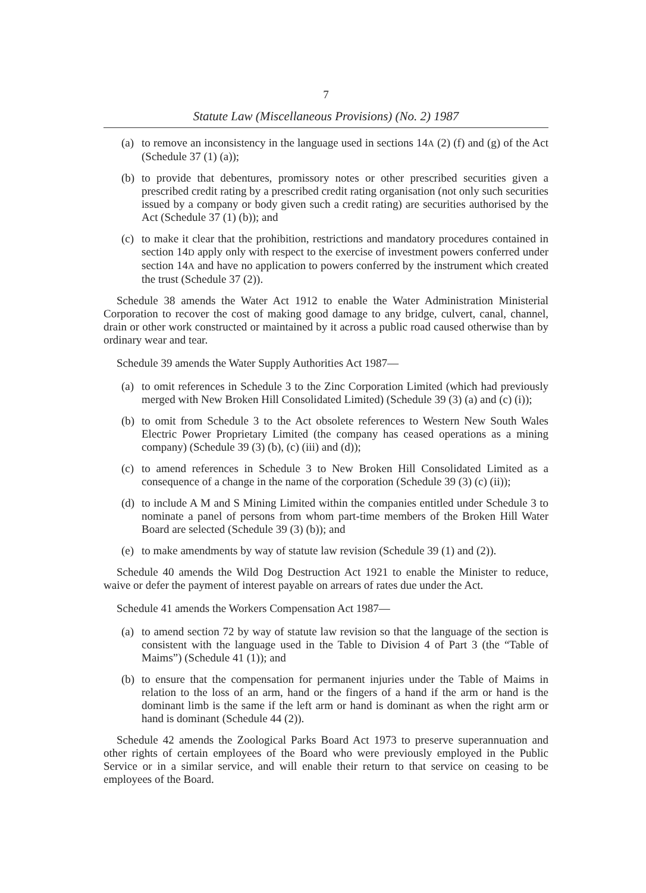7
Statute Law (Miscellaneous Provisions) (No. 2) 1987
(a) to remove an inconsistency in the language used in sections 14A (2) (f) and (g) of the Act (Schedule 37 (1) (a));
(b) to provide that debentures, promissory notes or other prescribed securities given a prescribed credit rating by a prescribed credit rating organisation (not only such securities issued by a company or body given such a credit rating) are securities authorised by the Act (Schedule 37 (1) (b)); and
(c) to make it clear that the prohibition, restrictions and mandatory procedures contained in section 14D apply only with respect to the exercise of investment powers conferred under section 14A and have no application to powers conferred by the instrument which created the trust (Schedule 37 (2)).
Schedule 38 amends the Water Act 1912 to enable the Water Administration Ministerial Corporation to recover the cost of making good damage to any bridge, culvert, canal, channel, drain or other work constructed or maintained by it across a public road caused otherwise than by ordinary wear and tear.
Schedule 39 amends the Water Supply Authorities Act 1987—
(a) to omit references in Schedule 3 to the Zinc Corporation Limited (which had previously merged with New Broken Hill Consolidated Limited) (Schedule 39 (3) (a) and (c) (i));
(b) to omit from Schedule 3 to the Act obsolete references to Western New South Wales Electric Power Proprietary Limited (the company has ceased operations as a mining company) (Schedule 39 (3) (b), (c) (iii) and (d));
(c) to amend references in Schedule 3 to New Broken Hill Consolidated Limited as a consequence of a change in the name of the corporation (Schedule 39 (3) (c) (ii));
(d) to include A M and S Mining Limited within the companies entitled under Schedule 3 to nominate a panel of persons from whom part-time members of the Broken Hill Water Board are selected (Schedule 39 (3) (b)); and
(e) to make amendments by way of statute law revision (Schedule 39 (1) and (2)).
Schedule 40 amends the Wild Dog Destruction Act 1921 to enable the Minister to reduce, waive or defer the payment of interest payable on arrears of rates due under the Act.
Schedule 41 amends the Workers Compensation Act 1987—
(a) to amend section 72 by way of statute law revision so that the language of the section is consistent with the language used in the Table to Division 4 of Part 3 (the “Table of Maims”) (Schedule 41 (1)); and
(b) to ensure that the compensation for permanent injuries under the Table of Maims in relation to the loss of an arm, hand or the fingers of a hand if the arm or hand is the dominant limb is the same if the left arm or hand is dominant as when the right arm or hand is dominant (Schedule 44 (2)).
Schedule 42 amends the Zoological Parks Board Act 1973 to preserve superannuation and other rights of certain employees of the Board who were previously employed in the Public Service or in a similar service, and will enable their return to that service on ceasing to be employees of the Board.